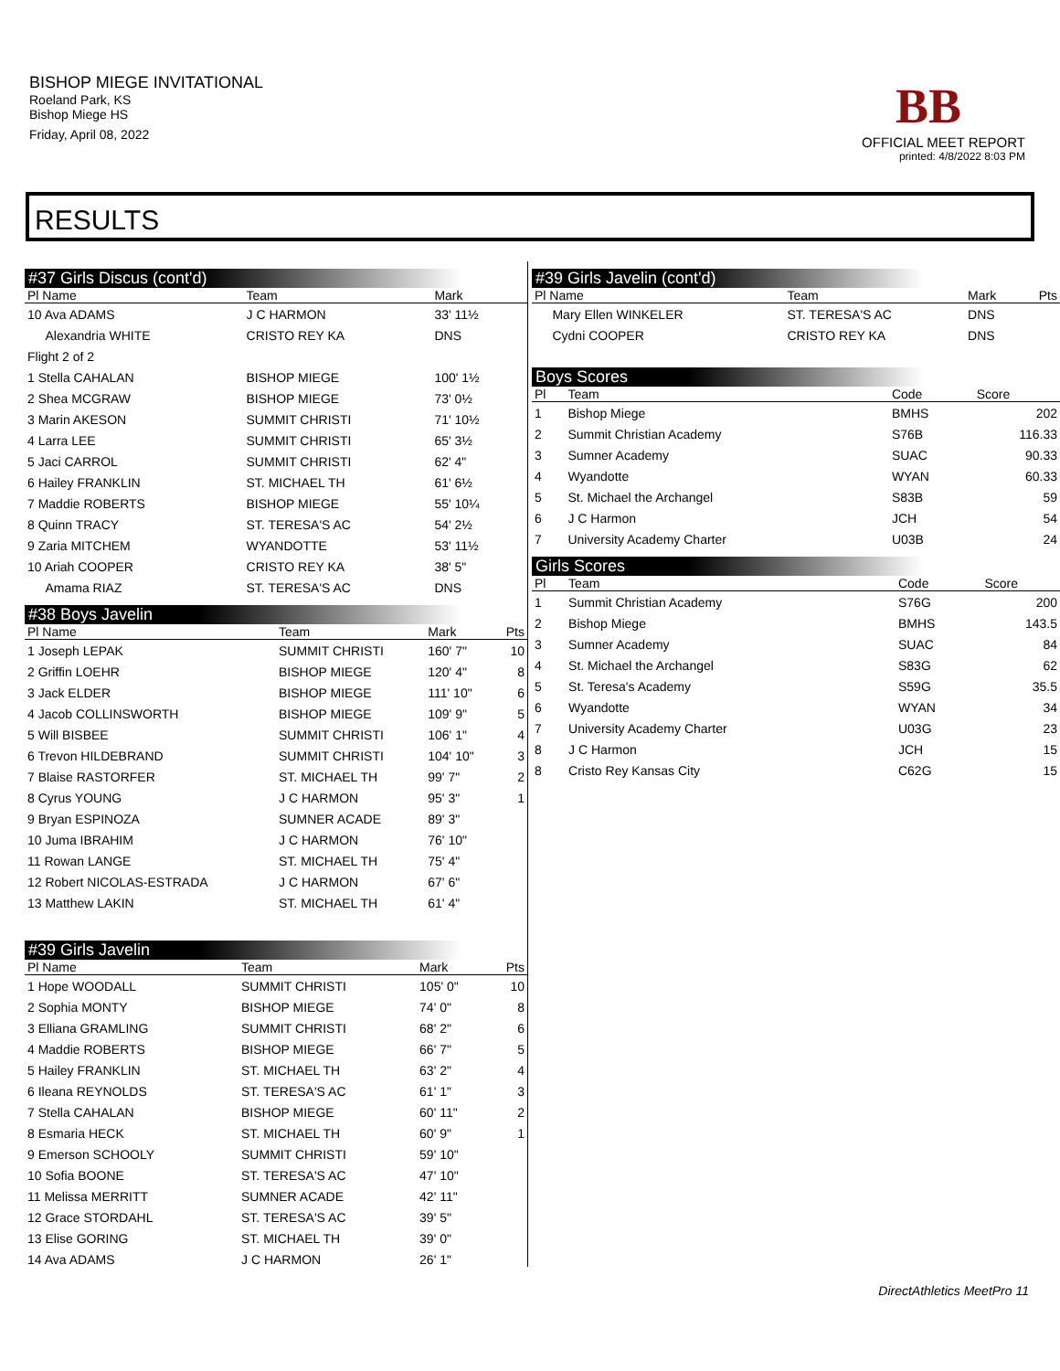BISHOP MIEGE INVITATIONAL
Roeland Park, KS
Bishop Miege HS
Friday, April 08, 2022
BB
OFFICIAL MEET REPORT
printed: 4/8/2022 8:03 PM
RESULTS
#37 Girls Discus (cont'd)
| Pl Name | Team | Mark | |
| --- | --- | --- | --- |
| 10 Ava ADAMS | J C HARMON | 33' 11½ | |
| Alexandria WHITE | CRISTO REY KA | DNS | |
| Flight 2 of 2 | | | |
| 1 Stella CAHALAN | BISHOP MIEGE | 100' 1½ | |
| 2 Shea MCGRAW | BISHOP MIEGE | 73' 0½ | |
| 3 Marin AKESON | SUMMIT CHRISTI | 71' 10½ | |
| 4 Larra LEE | SUMMIT CHRISTI | 65' 3½ | |
| 5 Jaci CARROL | SUMMIT CHRISTI | 62' 4" | |
| 6 Hailey FRANKLIN | ST. MICHAEL TH | 61' 6½ | |
| 7 Maddie ROBERTS | BISHOP MIEGE | 55' 10¼ | |
| 8 Quinn TRACY | ST. TERESA'S AC | 54' 2½ | |
| 9 Zaria MITCHEM | WYANDOTTE | 53' 11½ | |
| 10 Ariah COOPER | CRISTO REY KA | 38' 5" | |
| Amama RIAZ | ST. TERESA'S AC | DNS | |
#38 Boys Javelin
| Pl Name | Team | Mark | Pts |
| --- | --- | --- | --- |
| 1 Joseph LEPAK | SUMMIT CHRISTI | 160' 7" | 10 |
| 2 Griffin LOEHR | BISHOP MIEGE | 120' 4" | 8 |
| 3 Jack ELDER | BISHOP MIEGE | 111' 10" | 6 |
| 4 Jacob COLLINSWORTH | BISHOP MIEGE | 109' 9" | 5 |
| 5 Will BISBEE | SUMMIT CHRISTI | 106' 1" | 4 |
| 6 Trevon HILDEBRAND | SUMMIT CHRISTI | 104' 10" | 3 |
| 7 Blaise RASTORFER | ST. MICHAEL TH | 99' 7" | 2 |
| 8 Cyrus YOUNG | J C HARMON | 95' 3" | 1 |
| 9 Bryan ESPINOZA | SUMNER ACADE | 89' 3" | |
| 10 Juma IBRAHIM | J C HARMON | 76' 10" | |
| 11 Rowan LANGE | ST. MICHAEL TH | 75' 4" | |
| 12 Robert NICOLAS-ESTRADA | J C HARMON | 67' 6" | |
| 13 Matthew LAKIN | ST. MICHAEL TH | 61' 4" | |
#39 Girls Javelin
| Pl Name | Team | Mark | Pts |
| --- | --- | --- | --- |
| 1 Hope WOODALL | SUMMIT CHRISTI | 105' 0" | 10 |
| 2 Sophia MONTY | BISHOP MIEGE | 74' 0" | 8 |
| 3 Elliana GRAMLING | SUMMIT CHRISTI | 68' 2" | 6 |
| 4 Maddie ROBERTS | BISHOP MIEGE | 66' 7" | 5 |
| 5 Hailey FRANKLIN | ST. MICHAEL TH | 63' 2" | 4 |
| 6 Ileana REYNOLDS | ST. TERESA'S AC | 61' 1" | 3 |
| 7 Stella CAHALAN | BISHOP MIEGE | 60' 11" | 2 |
| 8 Esmaria HECK | ST. MICHAEL TH | 60' 9" | 1 |
| 9 Emerson SCHOOLY | SUMMIT CHRISTI | 59' 10" | |
| 10 Sofia BOONE | ST. TERESA'S AC | 47' 10" | |
| 11 Melissa MERRITT | SUMNER ACADE | 42' 11" | |
| 12 Grace STORDAHL | ST. TERESA'S AC | 39' 5" | |
| 13 Elise GORING | ST. MICHAEL TH | 39' 0" | |
| 14 Ava ADAMS | J C HARMON | 26' 1" | |
#39 Girls Javelin (cont'd)
| Pl Name | Team | Mark | Pts |
| --- | --- | --- | --- |
| Mary Ellen WINKELER | ST. TERESA'S AC | DNS | |
| Cydni COOPER | CRISTO REY KA | DNS | |
Boys Scores
| Pl | Team | Code | Score |
| --- | --- | --- | --- |
| 1 | Bishop Miege | BMHS | 202 |
| 2 | Summit Christian Academy | S76B | 116.33 |
| 3 | Sumner Academy | SUAC | 90.33 |
| 4 | Wyandotte | WYAN | 60.33 |
| 5 | St. Michael the Archangel | S83B | 59 |
| 6 | J C Harmon | JCH | 54 |
| 7 | University Academy Charter | U03B | 24 |
Girls Scores
| Pl | Team | Code | Score |
| --- | --- | --- | --- |
| 1 | Summit Christian Academy | S76G | 200 |
| 2 | Bishop Miege | BMHS | 143.5 |
| 3 | Sumner Academy | SUAC | 84 |
| 4 | St. Michael the Archangel | S83G | 62 |
| 5 | St. Teresa's Academy | S59G | 35.5 |
| 6 | Wyandotte | WYAN | 34 |
| 7 | University Academy Charter | U03G | 23 |
| 8 | J C Harmon | JCH | 15 |
| 8 | Cristo Rey Kansas City | C62G | 15 |
DirectAthletics MeetPro 11